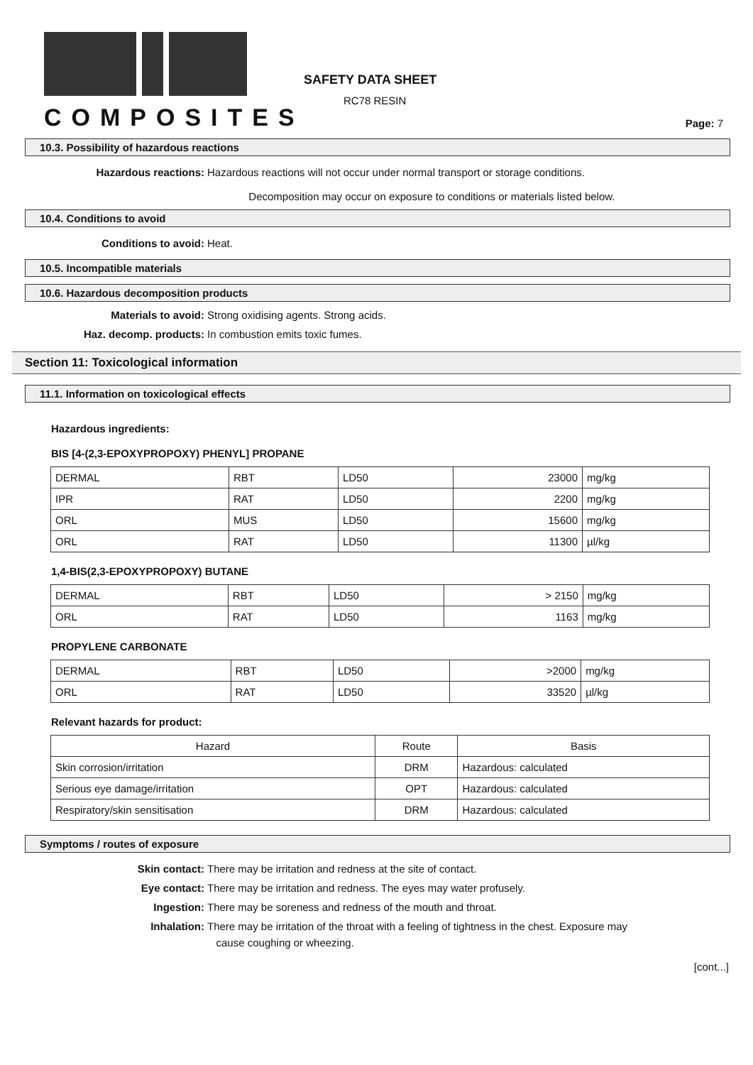COMPOSITES
SAFETY DATA SHEET
RC78 RESIN
Page: 7
10.3. Possibility of hazardous reactions
Hazardous reactions: Hazardous reactions will not occur under normal transport or storage conditions.
Decomposition may occur on exposure to conditions or materials listed below.
10.4. Conditions to avoid
Conditions to avoid: Heat.
10.5. Incompatible materials
10.6. Hazardous decomposition products
Materials to avoid: Strong oxidising agents. Strong acids.
Haz. decomp. products: In combustion emits toxic fumes.
Section 11: Toxicological information
11.1. Information on toxicological effects
Hazardous ingredients:
BIS [4-(2,3-EPOXYPROPOXY) PHENYL] PROPANE
| DERMAL | RBT | LD50 | 23000 | mg/kg |
| IPR | RAT | LD50 | 2200 | mg/kg |
| ORL | MUS | LD50 | 15600 | mg/kg |
| ORL | RAT | LD50 | 11300 | µl/kg |
1,4-BIS(2,3-EPOXYPROPOXY) BUTANE
| DERMAL | RBT | LD50 | > 2150 | mg/kg |
| ORL | RAT | LD50 | 1163 | mg/kg |
PROPYLENE CARBONATE
| DERMAL | RBT | LD50 | >2000 | mg/kg |
| ORL | RAT | LD50 | 33520 | µl/kg |
Relevant hazards for product:
| Hazard | Route | Basis |
| --- | --- | --- |
| Skin corrosion/irritation | DRM | Hazardous: calculated |
| Serious eye damage/irritation | OPT | Hazardous: calculated |
| Respiratory/skin sensitisation | DRM | Hazardous: calculated |
Symptoms / routes of exposure
Skin contact: There may be irritation and redness at the site of contact.
Eye contact: There may be irritation and redness. The eyes may water profusely.
Ingestion: There may be soreness and redness of the mouth and throat.
Inhalation: There may be irritation of the throat with a feeling of tightness in the chest. Exposure may
cause coughing or wheezing.
[cont...]